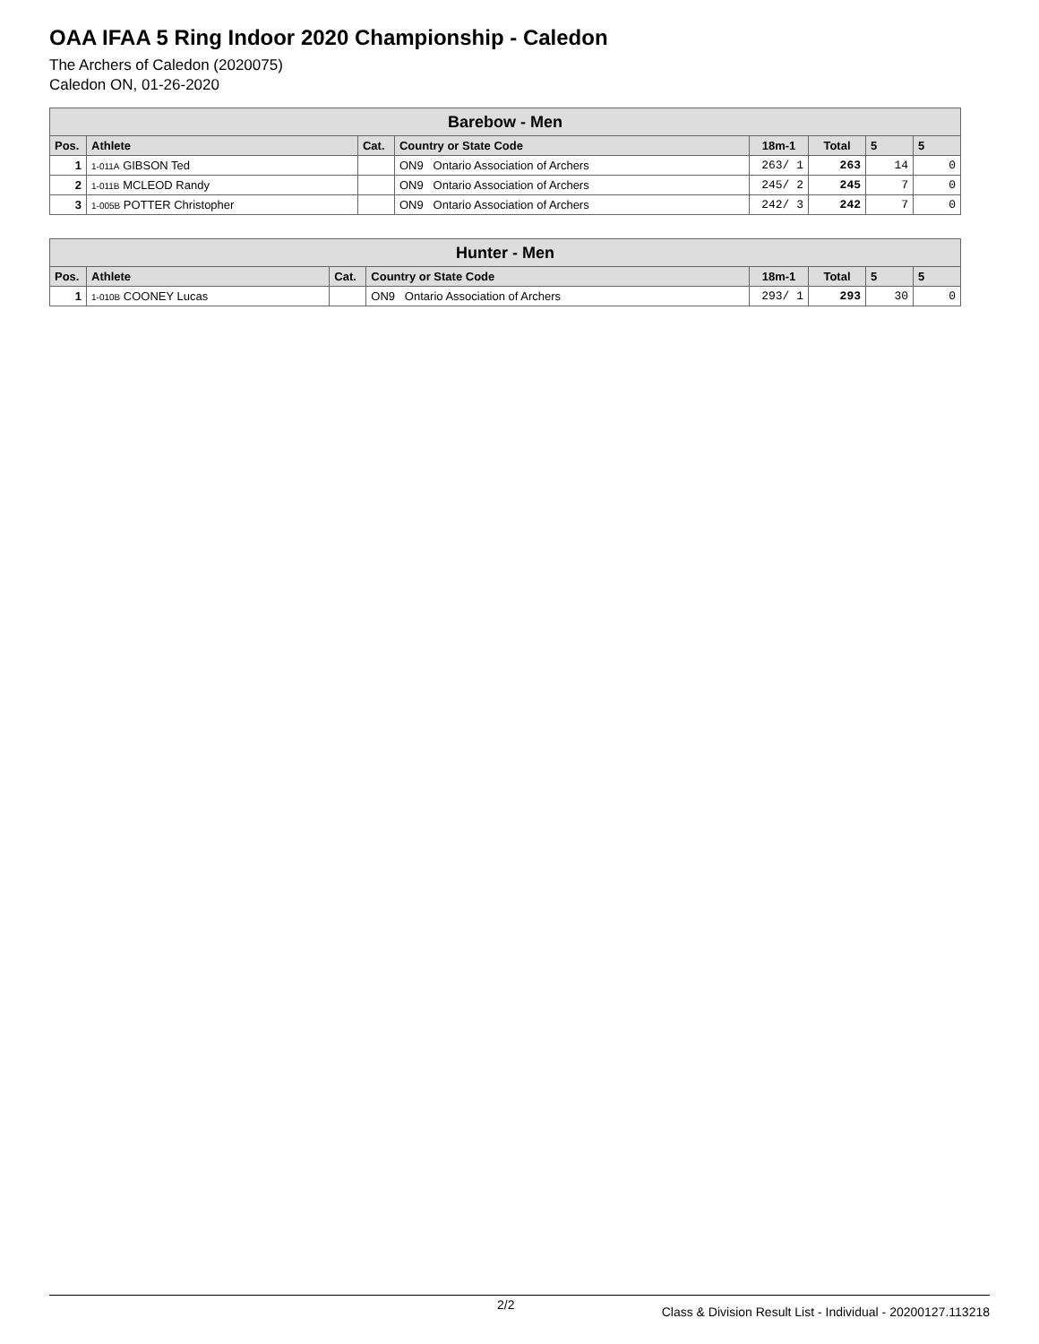OAA IFAA 5 Ring Indoor 2020 Championship - Caledon
The Archers of Caledon (2020075)
Caledon ON, 01-26-2020
| Barebow - Men | | | | | | | |
| --- | --- | --- | --- | --- | --- | --- | --- |
| Pos. | Athlete | Cat. | Country or State Code | 18m-1 | Total | 5 | 5 |
| 1 | 1-011A GIBSON Ted | | ON9 Ontario Association of Archers | 263/ 1 | 263 | 14 | 0 |
| 2 | 1-011B MCLEOD Randy | | ON9 Ontario Association of Archers | 245/ 2 | 245 | 7 | 0 |
| 3 | 1-005B POTTER Christopher | | ON9 Ontario Association of Archers | 242/ 3 | 242 | 7 | 0 |
| Hunter - Men | | | | | | | |
| --- | --- | --- | --- | --- | --- | --- | --- |
| Pos. | Athlete | Cat. | Country or State Code | 18m-1 | Total | 5 | 5 |
| 1 | 1-010B COONEY Lucas | | ON9 Ontario Association of Archers | 293/ 1 | 293 | 30 | 0 |
2/2 Class & Division Result List - Individual - 20200127.113218